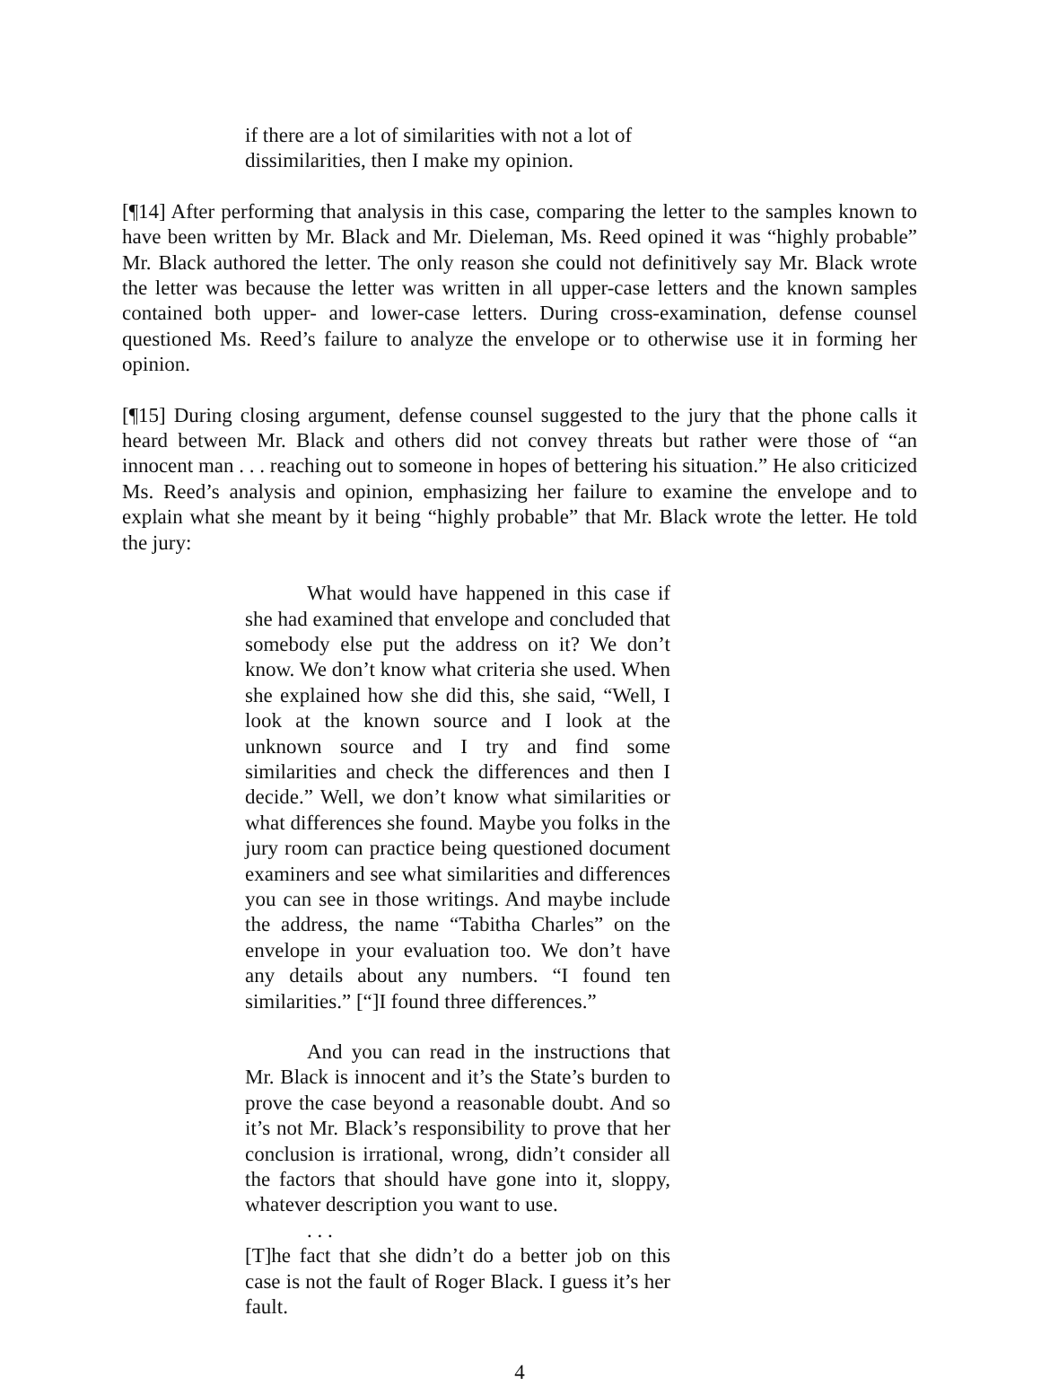if there are a lot of similarities with not a lot of dissimilarities, then I make my opinion.
[¶14] After performing that analysis in this case, comparing the letter to the samples known to have been written by Mr. Black and Mr. Dieleman, Ms. Reed opined it was “highly probable” Mr. Black authored the letter. The only reason she could not definitively say Mr. Black wrote the letter was because the letter was written in all upper-case letters and the known samples contained both upper- and lower-case letters. During cross-examination, defense counsel questioned Ms. Reed’s failure to analyze the envelope or to otherwise use it in forming her opinion.
[¶15] During closing argument, defense counsel suggested to the jury that the phone calls it heard between Mr. Black and others did not convey threats but rather were those of “an innocent man . . . reaching out to someone in hopes of bettering his situation.” He also criticized Ms. Reed’s analysis and opinion, emphasizing her failure to examine the envelope and to explain what she meant by it being “highly probable” that Mr. Black wrote the letter. He told the jury:
What would have happened in this case if she had examined that envelope and concluded that somebody else put the address on it? We don’t know. We don’t know what criteria she used. When she explained how she did this, she said, “Well, I look at the known source and I look at the unknown source and I try and find some similarities and check the differences and then I decide.” Well, we don’t know what similarities or what differences she found. Maybe you folks in the jury room can practice being questioned document examiners and see what similarities and differences you can see in those writings. And maybe include the address, the name “Tabitha Charles” on the envelope in your evaluation too. We don’t have any details about any numbers. “I found ten similarities.” [“]I found three differences.”
And you can read in the instructions that Mr. Black is innocent and it’s the State’s burden to prove the case beyond a reasonable doubt. And so it’s not Mr. Black’s responsibility to prove that her conclusion is irrational, wrong, didn’t consider all the factors that should have gone into it, sloppy, whatever description you want to use.
. . .
[T]he fact that she didn’t do a better job on this case is not the fault of Roger Black. I guess it’s her fault.
4